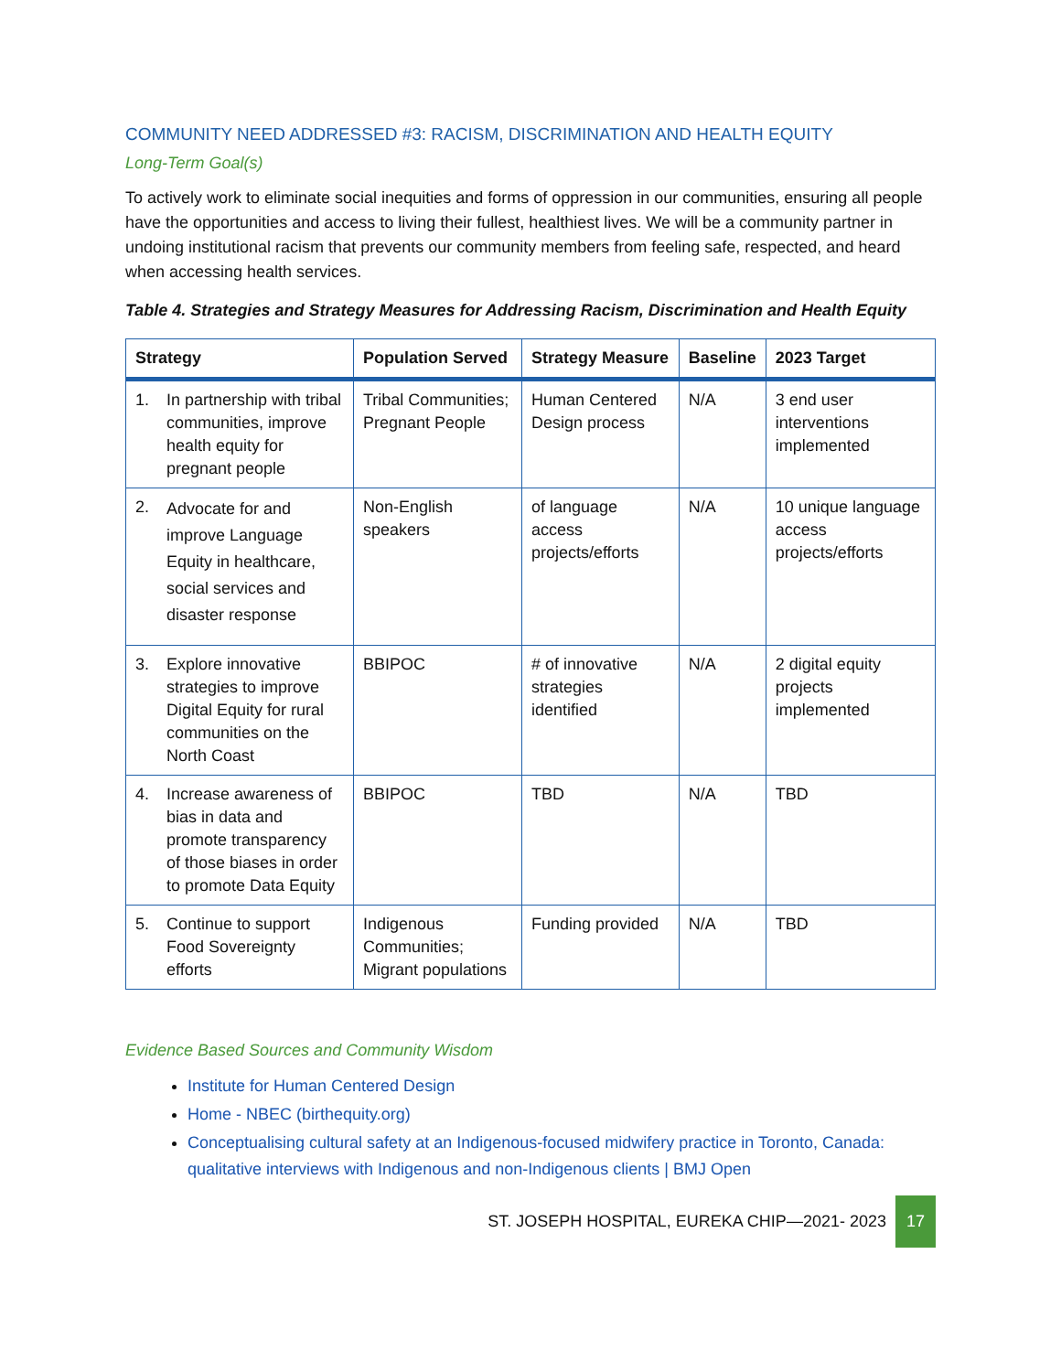COMMUNITY NEED ADDRESSED #3: RACISM, DISCRIMINATION AND HEALTH EQUITY
Long-Term Goal(s)
To actively work to eliminate social inequities and forms of oppression in our communities, ensuring all people have the opportunities and access to living their fullest, healthiest lives. We will be a community partner in undoing institutional racism that prevents our community members from feeling safe, respected, and heard when accessing health services.
Table 4. Strategies and Strategy Measures for Addressing Racism, Discrimination and Health Equity
| Strategy | Population Served | Strategy Measure | Baseline | 2023 Target |
| --- | --- | --- | --- | --- |
| 1. In partnership with tribal communities, improve health equity for pregnant people | Tribal Communities; Pregnant People | Human Centered Design process | N/A | 3 end user interventions implemented |
| 2. Advocate for and improve Language Equity in healthcare, social services and disaster response | Non-English speakers | of language access projects/efforts | N/A | 10 unique language access projects/efforts |
| 3. Explore innovative strategies to improve Digital Equity for rural communities on the North Coast | BBIPOC | # of innovative strategies identified | N/A | 2 digital equity projects implemented |
| 4. Increase awareness of bias in data and promote transparency of those biases in order to promote Data Equity | BBIPOC | TBD | N/A | TBD |
| 5. Continue to support Food Sovereignty efforts | Indigenous Communities; Migrant populations | Funding provided | N/A | TBD |
Evidence Based Sources and Community Wisdom
Institute for Human Centered Design
Home - NBEC (birthequity.org)
Conceptualising cultural safety at an Indigenous-focused midwifery practice in Toronto, Canada: qualitative interviews with Indigenous and non-Indigenous clients | BMJ Open
ST. JOSEPH HOSPITAL, EUREKA CHIP—2021- 2023 17